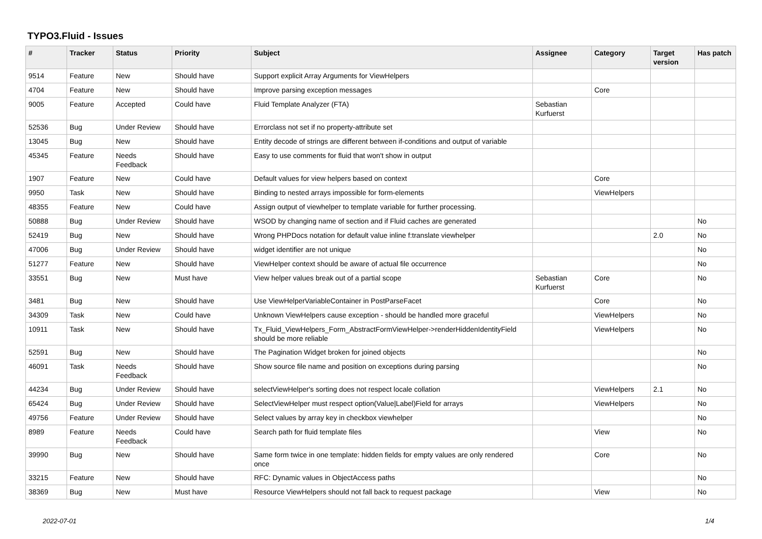TYPO3.Fluid - Issues
| # | Tracker | Status | Priority | Subject | Assignee | Category | Target version | Has patch |
| --- | --- | --- | --- | --- | --- | --- | --- | --- |
| 9514 | Feature | New | Should have | Support explicit Array Arguments for ViewHelpers | | | | |
| 4704 | Feature | New | Should have | Improve parsing exception messages | | Core | | |
| 9005 | Feature | Accepted | Could have | Fluid Template Analyzer (FTA) | Sebastian Kurfuerst | | | |
| 52536 | Bug | Under Review | Should have | Errorclass not set if no property-attribute set | | | | |
| 13045 | Bug | New | Should have | Entity decode of strings are different between if-conditions and output of variable | | | | |
| 45345 | Feature | Needs Feedback | Should have | Easy to use comments for fluid that won't show in output | | | | |
| 1907 | Feature | New | Could have | Default values for view helpers based on context | | Core | | |
| 9950 | Task | New | Should have | Binding to nested arrays impossible for form-elements | | ViewHelpers | | |
| 48355 | Feature | New | Could have | Assign output of viewhelper to template variable for further processing. | | | | |
| 50888 | Bug | Under Review | Should have | WSOD by changing name of section and if Fluid caches are generated | | | | No |
| 52419 | Bug | New | Should have | Wrong PHPDocs notation for default value inline f:translate viewhelper | | | 2.0 | No |
| 47006 | Bug | Under Review | Should have | widget identifier are not unique | | | | No |
| 51277 | Feature | New | Should have | ViewHelper context should be aware of actual file occurrence | | | | No |
| 33551 | Bug | New | Must have | View helper values break out of a partial scope | Sebastian Kurfuerst | Core | | No |
| 3481 | Bug | New | Should have | Use ViewHelperVariableContainer in PostParseFacet | | Core | | No |
| 34309 | Task | New | Could have | Unknown ViewHelpers cause exception - should be handled more graceful | | ViewHelpers | | No |
| 10911 | Task | New | Should have | Tx_Fluid_ViewHelpers_Form_AbstractFormViewHelper->renderHiddenIdentityField should be more reliable | | ViewHelpers | | No |
| 52591 | Bug | New | Should have | The Pagination Widget broken for joined objects | | | | No |
| 46091 | Task | Needs Feedback | Should have | Show source file name and position on exceptions during parsing | | | | No |
| 44234 | Bug | Under Review | Should have | selectViewHelper's sorting does not respect locale collation | | ViewHelpers | 2.1 | No |
| 65424 | Bug | Under Review | Should have | SelectViewHelper must respect option(Value/Label)Field for arrays | | ViewHelpers | | No |
| 49756 | Feature | Under Review | Should have | Select values by array key in checkbox viewhelper | | | | No |
| 8989 | Feature | Needs Feedback | Could have | Search path for fluid template files | | View | | No |
| 39990 | Bug | New | Should have | Same form twice in one template: hidden fields for empty values are only rendered once | | Core | | No |
| 33215 | Feature | New | Should have | RFC: Dynamic values in ObjectAccess paths | | | | No |
| 38369 | Bug | New | Must have | Resource ViewHelpers should not fall back to request package | | View | | No |
2022-07-01 1/4